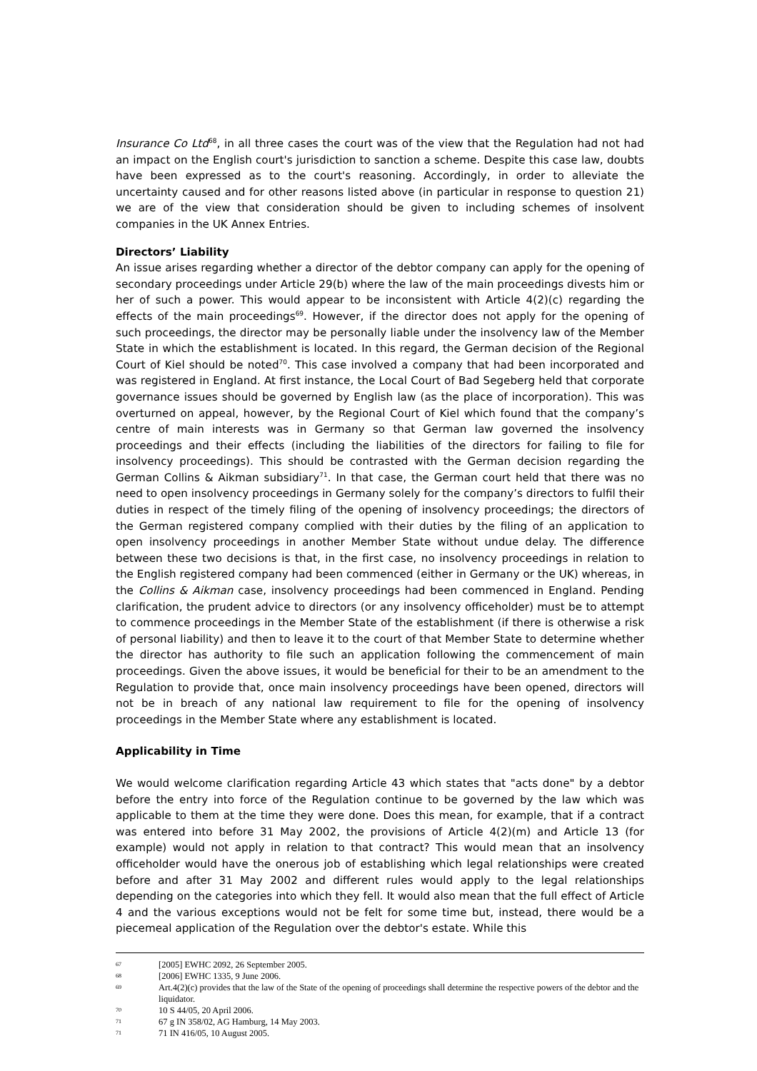Insurance Co Ltd<sup>68</sup>, in all three cases the court was of the view that the Regulation had not had an impact on the English court's jurisdiction to sanction a scheme. Despite this case law, doubts have been expressed as to the court's reasoning. Accordingly, in order to alleviate the uncertainty caused and for other reasons listed above (in particular in response to question 21) we are of the view that consideration should be given to including schemes of insolvent companies in the UK Annex Entries.
Directors’ Liability
An issue arises regarding whether a director of the debtor company can apply for the opening of secondary proceedings under Article 29(b) where the law of the main proceedings divests him or her of such a power. This would appear to be inconsistent with Article 4(2)(c) regarding the effects of the main proceedings<sup>69</sup>. However, if the director does not apply for the opening of such proceedings, the director may be personally liable under the insolvency law of the Member State in which the establishment is located. In this regard, the German decision of the Regional Court of Kiel should be noted<sup>70</sup>. This case involved a company that had been incorporated and was registered in England. At first instance, the Local Court of Bad Segeberg held that corporate governance issues should be governed by English law (as the place of incorporation). This was overturned on appeal, however, by the Regional Court of Kiel which found that the company’s centre of main interests was in Germany so that German law governed the insolvency proceedings and their effects (including the liabilities of the directors for failing to file for insolvency proceedings). This should be contrasted with the German decision regarding the German Collins & Aikman subsidiary<sup>71</sup>. In that case, the German court held that there was no need to open insolvency proceedings in Germany solely for the company’s directors to fulfil their duties in respect of the timely filing of the opening of insolvency proceedings; the directors of the German registered company complied with their duties by the filing of an application to open insolvency proceedings in another Member State without undue delay. The difference between these two decisions is that, in the first case, no insolvency proceedings in relation to the English registered company had been commenced (either in Germany or the UK) whereas, in the Collins & Aikman case, insolvency proceedings had been commenced in England. Pending clarification, the prudent advice to directors (or any insolvency officeholder) must be to attempt to commence proceedings in the Member State of the establishment (if there is otherwise a risk of personal liability) and then to leave it to the court of that Member State to determine whether the director has authority to file such an application following the commencement of main proceedings. Given the above issues, it would be beneficial for their to be an amendment to the Regulation to provide that, once main insolvency proceedings have been opened, directors will not be in breach of any national law requirement to file for the opening of insolvency proceedings in the Member State where any establishment is located.
Applicability in Time
We would welcome clarification regarding Article 43 which states that "acts done" by a debtor before the entry into force of the Regulation continue to be governed by the law which was applicable to them at the time they were done. Does this mean, for example, that if a contract was entered into before 31 May 2002, the provisions of Article 4(2)(m) and Article 13 (for example) would not apply in relation to that contract? This would mean that an insolvency officeholder would have the onerous job of establishing which legal relationships were created before and after 31 May 2002 and different rules would apply to the legal relationships depending on the categories into which they fell. It would also mean that the full effect of Article 4 and the various exceptions would not be felt for some time but, instead, there would be a piecemeal application of the Regulation over the debtor's estate. While this
67 [2005] EWHC 2092, 26 September 2005.
68 [2006] EWHC 1335, 9 June 2006.
69 Art.4(2)(c) provides that the law of the State of the opening of proceedings shall determine the respective powers of the debtor and the liquidator.
70 10 S 44/05, 20 April 2006.
71 67 g IN 358/02, AG Hamburg, 14 May 2003.
71 71 IN 416/05, 10 August 2005.